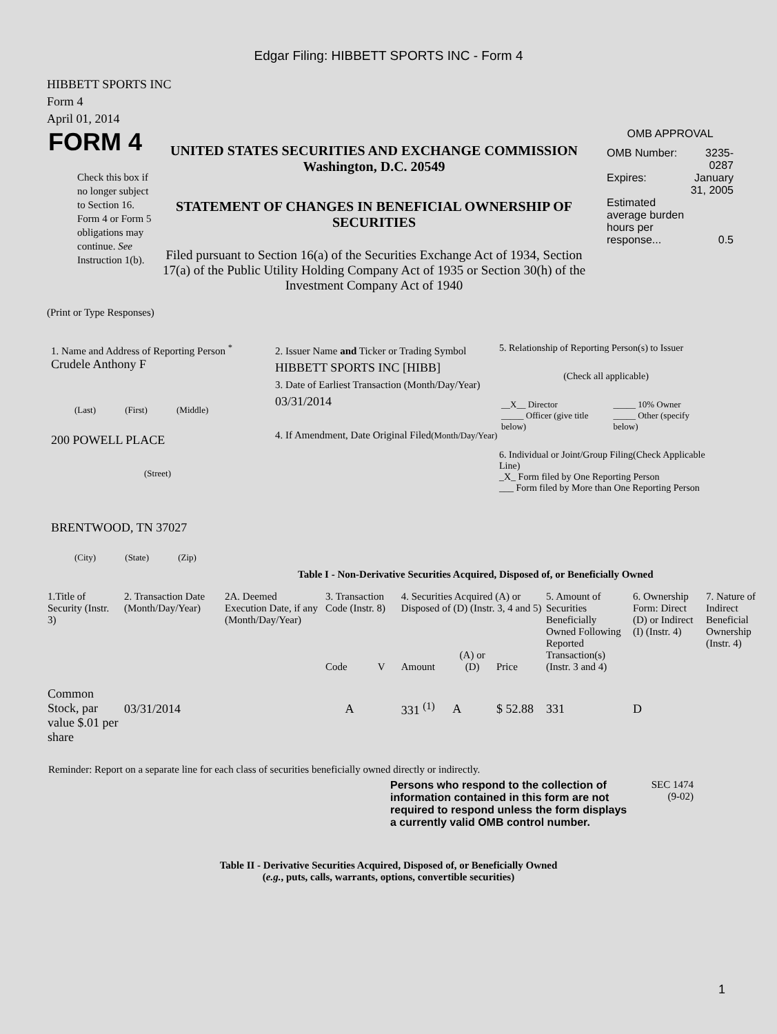Edgar Filing: HIBBETT SPORTS INC - Form 4
HIBBETT SPORTS INC
Form 4
April 01, 2014
FORM 4
Check this box if no longer subject to Section 16. Form 4 or Form 5 obligations may continue. See Instruction 1(b).
UNITED STATES SECURITIES AND EXCHANGE COMMISSION
Washington, D.C. 20549
STATEMENT OF CHANGES IN BENEFICIAL OWNERSHIP OF SECURITIES
Filed pursuant to Section 16(a) of the Securities Exchange Act of 1934, Section 17(a) of the Public Utility Holding Company Act of 1935 or Section 30(h) of the Investment Company Act of 1940
OMB APPROVAL
| OMB Number: | 3235-0287 |
| Expires: | January 31, 2005 |
| Estimated average burden hours per response... | 0.5 |
(Print or Type Responses)
1. Name and Address of Reporting Person <sup>*</sup>
Crudele Anthony F
(Last) (First) (Middle)
200 POWELL PLACE
(Street)
BRENTWOOD, TN 37027
(City) (State) (Zip)
2. Issuer Name and Ticker or Trading Symbol
HIBBETT SPORTS INC [HIBB]
3. Date of Earliest Transaction (Month/Day/Year)
03/31/2014
4. If Amendment, Date Original Filed(Month/Day/Year)
5. Relationship of Reporting Person(s) to Issuer
(Check all applicable)
| __X__ Director | _____ 10% Owner |
| _____ Officer (give title below) | _____ Other (specify below) |
6. Individual or Joint/Group Filing(Check Applicable Line)
_X_ Form filed by One Reporting Person
___ Form filed by More than One Reporting Person
Table I - Non-Derivative Securities Acquired, Disposed of, or Beneficially Owned
| 1.Title of Security (Instr. 3) | 2. Transaction Date (Month/Day/Year) | 2A. Deemed Execution Date, if any (Month/Day/Year) | 3. Transaction Code (Instr. 8) | | 4. Securities Acquired (A) or Disposed of (D) (Instr. 3, 4 and 5) | | | 5. Amount of Securities Beneficially Owned Following Reported Transaction(s) (Instr. 3 and 4) | 6. Ownership Form: Direct (D) or Indirect (I) (Instr. 4) | 7. Nature of Indirect Beneficial Ownership (Instr. 4) |
| --- | --- | --- | --- | --- | --- | --- | --- | --- | --- | --- |
| | | | Code | V | Amount | (A) or (D) | Price | | | |
| Common Stock, par value $.01 per share | 03/31/2014 | | A | | 331 <sup>(1)</sup> | A | $ 52.88 | 331 | D | |
Reminder: Report on a separate line for each class of securities beneficially owned directly or indirectly.
Persons who respond to the collection of information contained in this form are not required to respond unless the form displays a currently valid OMB control number.
SEC 1474
(9-02)
Table II - Derivative Securities Acquired, Disposed of, or Beneficially Owned
(e.g., puts, calls, warrants, options, convertible securities)
1